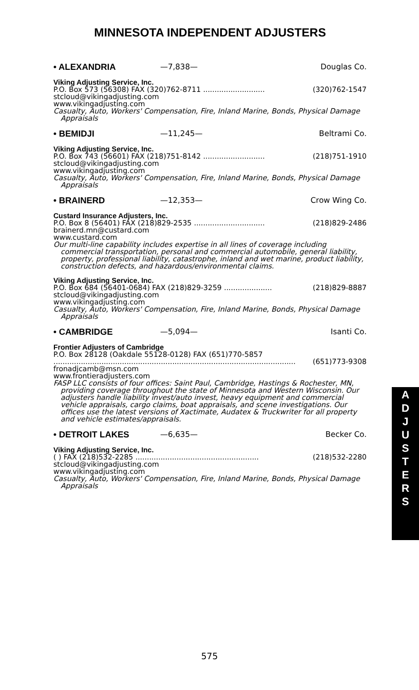MINNESOTA INDEPENDENT ADJUSTERS
• ALEXANDRIA —7,838— Douglas Co.
Viking Adjusting Service, Inc.
P.O. Box 573 (56308) FAX (320)762-8711 ........................... (320)762-1547
stcloud@vikingadjusting.com
www.vikingadjusting.com
Casualty, Auto, Workers' Compensation, Fire, Inland Marine, Bonds, Physical Damage Appraisals
• BEMIDJI —11,245— Beltrami Co.
Viking Adjusting Service, Inc.
P.O. Box 743 (56601) FAX (218)751-8142 ........................... (218)751-1910
stcloud@vikingadjusting.com
www.vikingadjusting.com
Casualty, Auto, Workers' Compensation, Fire, Inland Marine, Bonds, Physical Damage Appraisals
• BRAINERD —12,353— Crow Wing Co.
Custard Insurance Adjusters, Inc.
P.O. Box 8 (56401) FAX (218)829-2535 ............................... (218)829-2486
brainerd.mn@custard.com
www.custard.com
Our multi-line capability includes expertise in all lines of coverage including commercial transportation, personal and commercial automobile, general liability, property, professional liability, catastrophe, inland and wet marine, product liability, construction defects, and hazardous/environmental claims.
Viking Adjusting Service, Inc.
P.O. Box 684 (56401-0684) FAX (218)829-3259 ..................... (218)829-8887
stcloud@vikingadjusting.com
www.vikingadjusting.com
Casualty, Auto, Workers' Compensation, Fire, Inland Marine, Bonds, Physical Damage Appraisals
• CAMBRIDGE —5,094— Isanti Co.
Frontier Adjusters of Cambridge
P.O. Box 28128 (Oakdale 55128-0128) FAX (651)770-5857
.......................................................................................................... (651)773-9308
fronadjcamb@msn.com
www.frontieradjusters.com
FASP LLC consists of four offices: Saint Paul, Cambridge, Hastings & Rochester, MN, providing coverage throughout the state of Minnesota and Western Wisconsin. Our adjusters handle liability invest/auto invest, heavy equipment and commercial vehicle appraisals, cargo claims, boat appraisals, and scene investigations. Our offices use the latest versions of Xactimate, Audatex & Truckwriter for all property and vehicle estimates/appraisals.
• DETROIT LAKES —6,635— Becker Co.
Viking Adjusting Service, Inc.
( ) FAX (218)532-2285 ...................................................... (218)532-2280
stcloud@vikingadjusting.com
www.vikingadjusting.com
Casualty, Auto, Workers' Compensation, Fire, Inland Marine, Bonds, Physical Damage Appraisals
A
D
J
U
S
T
E
R
S
575